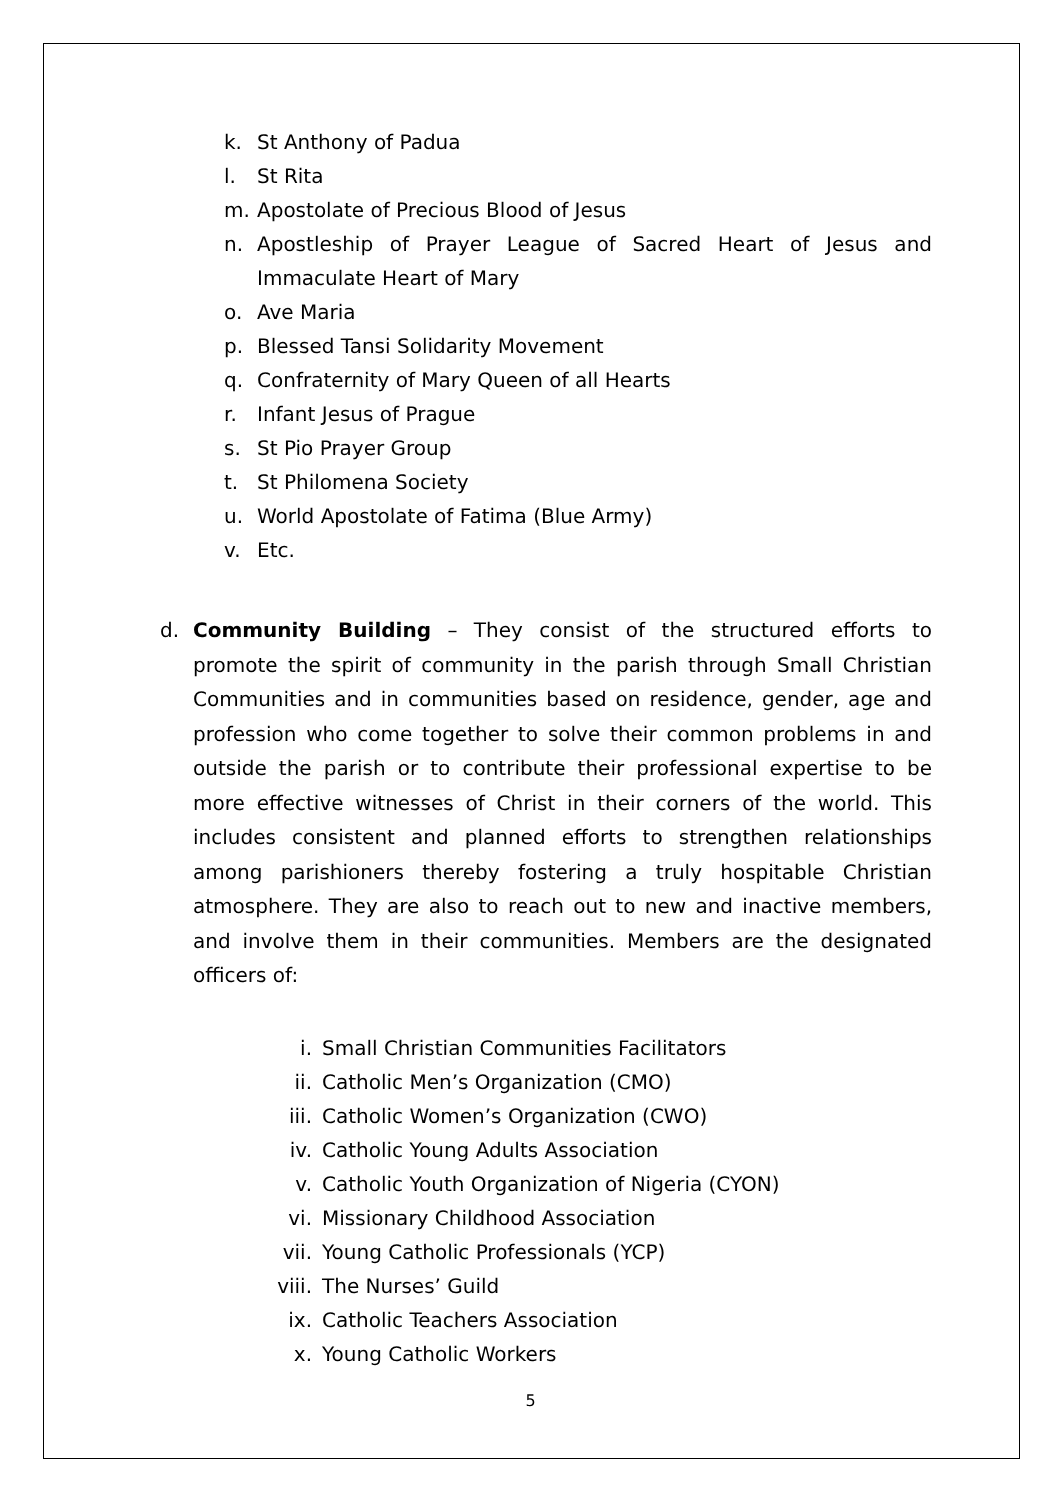k. St Anthony of Padua
l. St Rita
m. Apostolate of Precious Blood of Jesus
n. Apostleship of Prayer League of Sacred Heart of Jesus and Immaculate Heart of Mary
o. Ave Maria
p. Blessed Tansi Solidarity Movement
q. Confraternity of Mary Queen of all Hearts
r. Infant Jesus of Prague
s. St Pio Prayer Group
t. St Philomena Society
u. World Apostolate of Fatima (Blue Army)
v. Etc.
d. Community Building – They consist of the structured efforts to promote the spirit of community in the parish through Small Christian Communities and in communities based on residence, gender, age and profession who come together to solve their common problems in and outside the parish or to contribute their professional expertise to be more effective witnesses of Christ in their corners of the world. This includes consistent and planned efforts to strengthen relationships among parishioners thereby fostering a truly hospitable Christian atmosphere. They are also to reach out to new and inactive members, and involve them in their communities. Members are the designated officers of:
i. Small Christian Communities Facilitators
ii. Catholic Men’s Organization (CMO)
iii. Catholic Women’s Organization (CWO)
iv. Catholic Young Adults Association
v. Catholic Youth Organization of Nigeria (CYON)
vi. Missionary Childhood Association
vii. Young Catholic Professionals (YCP)
viii. The Nurses’ Guild
ix. Catholic Teachers Association
x. Young Catholic Workers
5